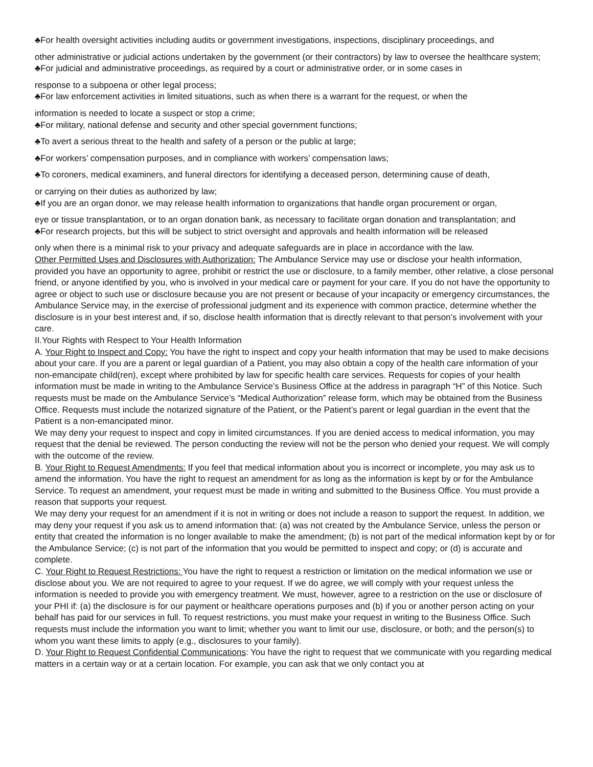♣For health oversight activities including audits or government investigations, inspections, disciplinary proceedings, and
other administrative or judicial actions undertaken by the government (or their contractors) by law to oversee the healthcare system;
♣For judicial and administrative proceedings, as required by a court or administrative order, or in some cases in
response to a subpoena or other legal process;
♣For law enforcement activities in limited situations, such as when there is a warrant for the request, or when the
information is needed to locate a suspect or stop a crime;
♣For military, national defense and security and other special government functions;
♣To avert a serious threat to the health and safety of a person or the public at large;
♣For workers’ compensation purposes, and in compliance with workers’ compensation laws;
♣To coroners, medical examiners, and funeral directors for identifying a deceased person, determining cause of death,
or carrying on their duties as authorized by law;
♣If you are an organ donor, we may release health information to organizations that handle organ procurement or organ,
eye or tissue transplantation, or to an organ donation bank, as necessary to facilitate organ donation and transplantation; and
♣For research projects, but this will be subject to strict oversight and approvals and health information will be released
only when there is a minimal risk to your privacy and adequate safeguards are in place in accordance with the law.
Other Permitted Uses and Disclosures with Authorization: The Ambulance Service may use or disclose your health information, provided you have an opportunity to agree, prohibit or restrict the use or disclosure, to a family member, other relative, a close personal friend, or anyone identified by you, who is involved in your medical care or payment for your care. If you do not have the opportunity to agree or object to such use or disclosure because you are not present or because of your incapacity or emergency circumstances, the Ambulance Service may, in the exercise of professional judgment and its experience with common practice, determine whether the disclosure is in your best interest and, if so, disclose health information that is directly relevant to that person’s involvement with your care.
II.Your Rights with Respect to Your Health Information
A. Your Right to Inspect and Copy: You have the right to inspect and copy your health information that may be used to make decisions about your care. If you are a parent or legal guardian of a Patient, you may also obtain a copy of the health care information of your non-emancipate child(ren), except where prohibited by law for specific health care services. Requests for copies of your health information must be made in writing to the Ambulance Service’s Business Office at the address in paragraph “H” of this Notice. Such requests must be made on the Ambulance Service’s “Medical Authorization” release form, which may be obtained from the Business Office. Requests must include the notarized signature of the Patient, or the Patient’s parent or legal guardian in the event that the Patient is a non-emancipated minor.
We may deny your request to inspect and copy in limited circumstances. If you are denied access to medical information, you may request that the denial be reviewed. The person conducting the review will not be the person who denied your request. We will comply with the outcome of the review.
B. Your Right to Request Amendments: If you feel that medical information about you is incorrect or incomplete, you may ask us to amend the information. You have the right to request an amendment for as long as the information is kept by or for the Ambulance Service. To request an amendment, your request must be made in writing and submitted to the Business Office. You must provide a reason that supports your request.
We may deny your request for an amendment if it is not in writing or does not include a reason to support the request. In addition, we may deny your request if you ask us to amend information that: (a) was not created by the Ambulance Service, unless the person or entity that created the information is no longer available to make the amendment; (b) is not part of the medical information kept by or for the Ambulance Service; (c) is not part of the information that you would be permitted to inspect and copy; or (d) is accurate and complete.
C. Your Right to Request Restrictions: You have the right to request a restriction or limitation on the medical information we use or disclose about you. We are not required to agree to your request. If we do agree, we will comply with your request unless the information is needed to provide you with emergency treatment. We must, however, agree to a restriction on the use or disclosure of your PHI if: (a) the disclosure is for our payment or healthcare operations purposes and (b) if you or another person acting on your behalf has paid for our services in full. To request restrictions, you must make your request in writing to the Business Office. Such requests must include the information you want to limit; whether you want to limit our use, disclosure, or both; and the person(s) to whom you want these limits to apply (e.g., disclosures to your family).
D. Your Right to Request Confidential Communications: You have the right to request that we communicate with you regarding medical matters in a certain way or at a certain location. For example, you can ask that we only contact you at